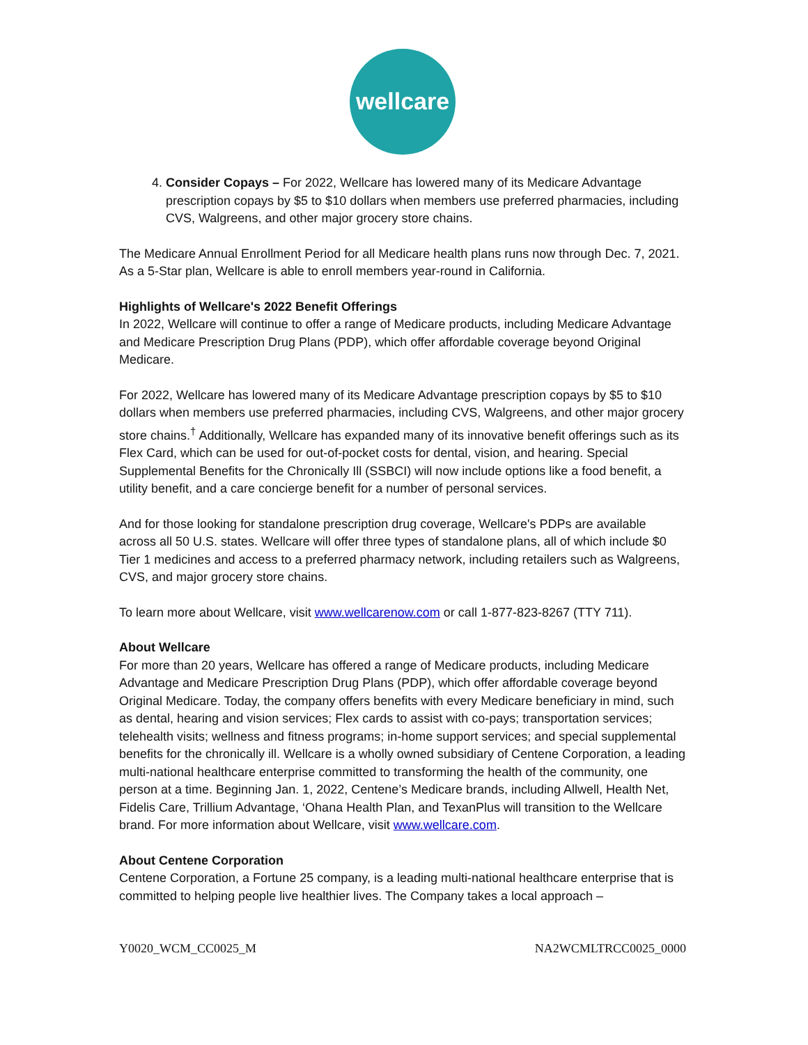wellcare
4. Consider Copays – For 2022, Wellcare has lowered many of its Medicare Advantage prescription copays by $5 to $10 dollars when members use preferred pharmacies, including CVS, Walgreens, and other major grocery store chains.
The Medicare Annual Enrollment Period for all Medicare health plans runs now through Dec. 7, 2021. As a 5-Star plan, Wellcare is able to enroll members year-round in California.
Highlights of Wellcare's 2022 Benefit Offerings
In 2022, Wellcare will continue to offer a range of Medicare products, including Medicare Advantage and Medicare Prescription Drug Plans (PDP), which offer affordable coverage beyond Original Medicare.
For 2022, Wellcare has lowered many of its Medicare Advantage prescription copays by $5 to $10 dollars when members use preferred pharmacies, including CVS, Walgreens, and other major grocery store chains.<sup>†</sup> Additionally, Wellcare has expanded many of its innovative benefit offerings such as its Flex Card, which can be used for out-of-pocket costs for dental, vision, and hearing. Special Supplemental Benefits for the Chronically Ill (SSBCI) will now include options like a food benefit, a utility benefit, and a care concierge benefit for a number of personal services.
And for those looking for standalone prescription drug coverage, Wellcare's PDPs are available across all 50 U.S. states. Wellcare will offer three types of standalone plans, all of which include $0 Tier 1 medicines and access to a preferred pharmacy network, including retailers such as Walgreens, CVS, and major grocery store chains.
To learn more about Wellcare, visit www.wellcarenow.com or call 1-877-823-8267 (TTY 711).
About Wellcare
For more than 20 years, Wellcare has offered a range of Medicare products, including Medicare Advantage and Medicare Prescription Drug Plans (PDP), which offer affordable coverage beyond Original Medicare. Today, the company offers benefits with every Medicare beneficiary in mind, such as dental, hearing and vision services; Flex cards to assist with co-pays; transportation services; telehealth visits; wellness and fitness programs; in-home support services; and special supplemental benefits for the chronically ill. Wellcare is a wholly owned subsidiary of Centene Corporation, a leading multi-national healthcare enterprise committed to transforming the health of the community, one person at a time. Beginning Jan. 1, 2022, Centene’s Medicare brands, including Allwell, Health Net, Fidelis Care, Trillium Advantage, ‘Ohana Health Plan, and TexanPlus will transition to the Wellcare brand. For more information about Wellcare, visit www.wellcare.com.
About Centene Corporation
Centene Corporation, a Fortune 25 company, is a leading multi-national healthcare enterprise that is committed to helping people live healthier lives. The Company takes a local approach –
Y0020_WCM_CC0025_M NA2WCMLTRCC0025_0000